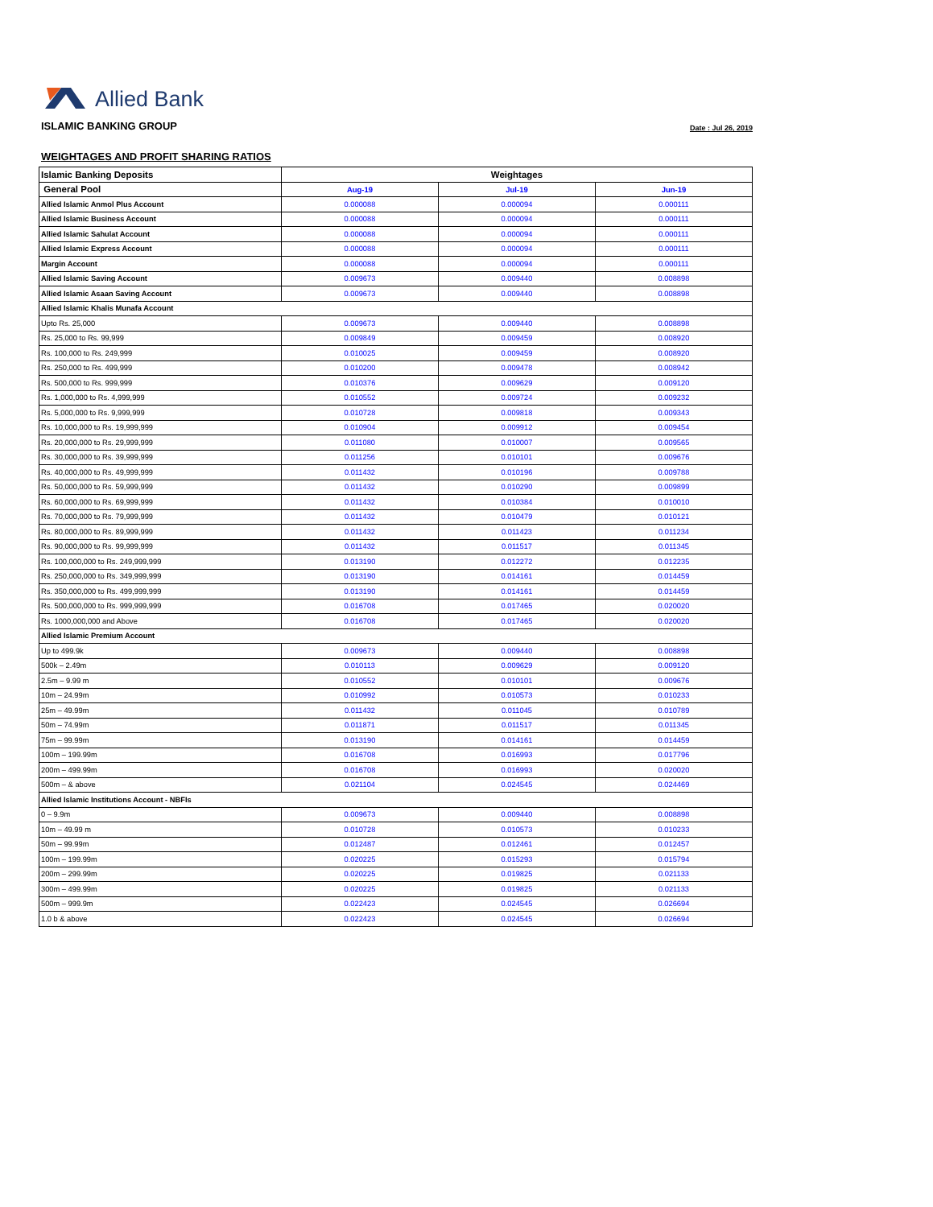Allied Bank
ISLAMIC BANKING GROUP
Date : Jul 26, 2019
WEIGHTAGES AND PROFIT SHARING RATIOS
| Islamic Banking Deposits | Weightages | | |
| --- | --- | --- | --- |
| General Pool | Aug-19 | Jul-19 | Jun-19 |
| Allied Islamic Anmol Plus Account | 0.000088 | 0.000094 | 0.000111 |
| Allied Islamic Business Account | 0.000088 | 0.000094 | 0.000111 |
| Allied Islamic Sahulat Account | 0.000088 | 0.000094 | 0.000111 |
| Allied Islamic Express Account | 0.000088 | 0.000094 | 0.000111 |
| Margin Account | 0.000088 | 0.000094 | 0.000111 |
| Allied Islamic Saving Account | 0.009673 | 0.009440 | 0.008898 |
| Allied Islamic Asaan Saving Account | 0.009673 | 0.009440 | 0.008898 |
| Allied Islamic Khalis Munafa Account | | | |
| Upto Rs. 25,000 | 0.009673 | 0.009440 | 0.008898 |
| Rs. 25,000 to Rs. 99,999 | 0.009849 | 0.009459 | 0.008920 |
| Rs. 100,000 to Rs. 249,999 | 0.010025 | 0.009459 | 0.008920 |
| Rs. 250,000 to Rs. 499,999 | 0.010200 | 0.009478 | 0.008942 |
| Rs. 500,000 to Rs. 999,999 | 0.010376 | 0.009629 | 0.009120 |
| Rs. 1,000,000 to Rs. 4,999,999 | 0.010552 | 0.009724 | 0.009232 |
| Rs. 5,000,000 to Rs. 9,999,999 | 0.010728 | 0.009818 | 0.009343 |
| Rs. 10,000,000 to Rs. 19,999,999 | 0.010904 | 0.009912 | 0.009454 |
| Rs. 20,000,000 to Rs. 29,999,999 | 0.011080 | 0.010007 | 0.009565 |
| Rs. 30,000,000 to Rs. 39,999,999 | 0.011256 | 0.010101 | 0.009676 |
| Rs. 40,000,000 to Rs. 49,999,999 | 0.011432 | 0.010196 | 0.009788 |
| Rs. 50,000,000 to Rs. 59,999,999 | 0.011432 | 0.010290 | 0.009899 |
| Rs. 60,000,000 to Rs. 69,999,999 | 0.011432 | 0.010384 | 0.010010 |
| Rs. 70,000,000 to Rs. 79,999,999 | 0.011432 | 0.010479 | 0.010121 |
| Rs. 80,000,000 to Rs. 89,999,999 | 0.011432 | 0.011423 | 0.011234 |
| Rs. 90,000,000 to Rs. 99,999,999 | 0.011432 | 0.011517 | 0.011345 |
| Rs. 100,000,000 to Rs. 249,999,999 | 0.013190 | 0.012272 | 0.012235 |
| Rs. 250,000,000 to Rs. 349,999,999 | 0.013190 | 0.014161 | 0.014459 |
| Rs. 350,000,000 to Rs. 499,999,999 | 0.013190 | 0.014161 | 0.014459 |
| Rs. 500,000,000 to Rs. 999,999,999 | 0.016708 | 0.017465 | 0.020020 |
| Rs. 1000,000,000 and Above | 0.016708 | 0.017465 | 0.020020 |
| Allied Islamic Premium Account | | | |
| Up to 499.9k | 0.009673 | 0.009440 | 0.008898 |
| 500k – 2.49m | 0.010113 | 0.009629 | 0.009120 |
| 2.5m – 9.99 m | 0.010552 | 0.010101 | 0.009676 |
| 10m – 24.99m | 0.010992 | 0.010573 | 0.010233 |
| 25m – 49.99m | 0.011432 | 0.011045 | 0.010789 |
| 50m – 74.99m | 0.011871 | 0.011517 | 0.011345 |
| 75m – 99.99m | 0.013190 | 0.014161 | 0.014459 |
| 100m – 199.99m | 0.016708 | 0.016993 | 0.017796 |
| 200m – 499.99m | 0.016708 | 0.016993 | 0.020020 |
| 500m – & above | 0.021104 | 0.024545 | 0.024469 |
| Allied Islamic Institutions Account - NBFIs | | | |
| 0 – 9.9m | 0.009673 | 0.009440 | 0.008898 |
| 10m – 49.99 m | 0.010728 | 0.010573 | 0.010233 |
| 50m – 99.99m | 0.012487 | 0.012461 | 0.012457 |
| 100m – 199.99m | 0.020225 | 0.015293 | 0.015794 |
| 200m – 299.99m | 0.020225 | 0.019825 | 0.021133 |
| 300m – 499.99m | 0.020225 | 0.019825 | 0.021133 |
| 500m – 999.9m | 0.022423 | 0.024545 | 0.026694 |
| 1.0 b & above | 0.022423 | 0.024545 | 0.026694 |